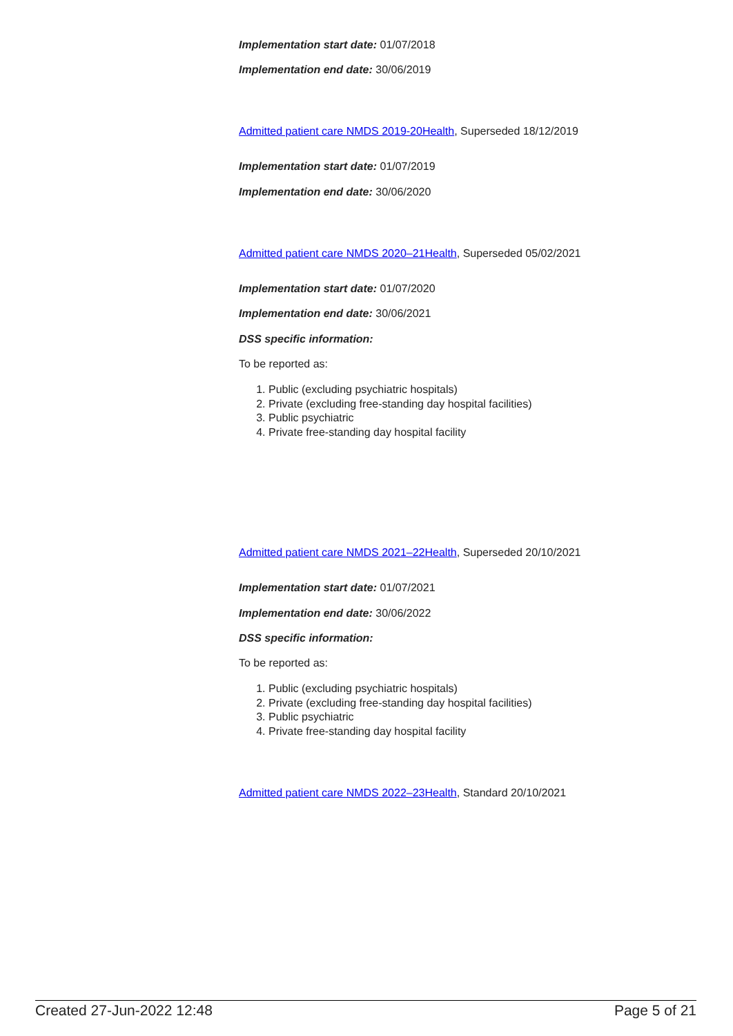Implementation start date: 01/07/2018
Implementation end date: 30/06/2019
Admitted patient care NMDS 2019-20Health, Superseded 18/12/2019
Implementation start date: 01/07/2019
Implementation end date: 30/06/2020
Admitted patient care NMDS 2020–21Health, Superseded 05/02/2021
Implementation start date: 01/07/2020
Implementation end date: 30/06/2021
DSS specific information:
To be reported as:
1. Public (excluding psychiatric hospitals)
2. Private (excluding free-standing day hospital facilities)
3. Public psychiatric
4. Private free-standing day hospital facility
Admitted patient care NMDS 2021–22Health, Superseded 20/10/2021
Implementation start date: 01/07/2021
Implementation end date: 30/06/2022
DSS specific information:
To be reported as:
1. Public (excluding psychiatric hospitals)
2. Private (excluding free-standing day hospital facilities)
3. Public psychiatric
4. Private free-standing day hospital facility
Admitted patient care NMDS 2022–23Health, Standard 20/10/2021
Created 27-Jun-2022 12:48 Page 5 of 21